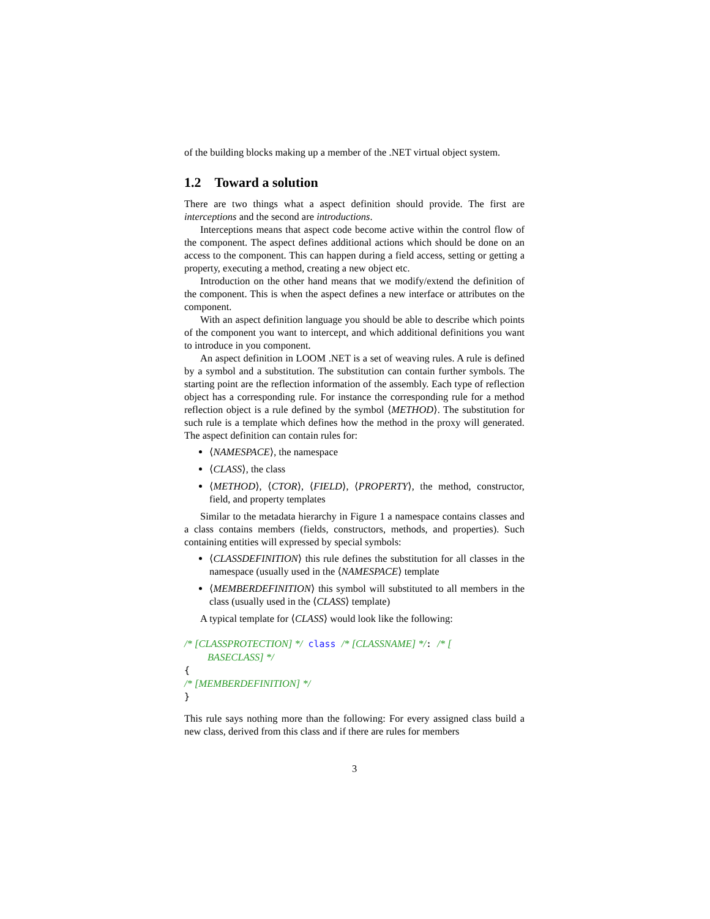of the building blocks making up a member of the .NET virtual object system.
1.2 Toward a solution
There are two things what a aspect definition should provide. The first are interceptions and the second are introductions.
Interceptions means that aspect code become active within the control flow of the component. The aspect defines additional actions which should be done on an access to the component. This can happen during a field access, setting or getting a property, executing a method, creating a new object etc.
Introduction on the other hand means that we modify/extend the definition of the component. This is when the aspect defines a new interface or attributes on the component.
With an aspect definition language you should be able to describe which points of the component you want to intercept, and which additional definitions you want to introduce in you component.
An aspect definition in LOOM .NET is a set of weaving rules. A rule is defined by a symbol and a substitution. The substitution can contain further symbols. The starting point are the reflection information of the assembly. Each type of reflection object has a corresponding rule. For instance the corresponding rule for a method reflection object is a rule defined by the symbol ⟨METHOD⟩. The substitution for such rule is a template which defines how the method in the proxy will generated. The aspect definition can contain rules for:
⟨NAMESPACE⟩, the namespace
⟨CLASS⟩, the class
⟨METHOD⟩, ⟨CTOR⟩, ⟨FIELD⟩, ⟨PROPERTY⟩, the method, constructor, field, and property templates
Similar to the metadata hierarchy in Figure 1 a namespace contains classes and a class contains members (fields, constructors, methods, and properties). Such containing entities will expressed by special symbols:
⟨CLASSDEFINITION⟩ this rule defines the substitution for all classes in the namespace (usually used in the ⟨NAMESPACE⟩ template
⟨MEMBERDEFINITION⟩ this symbol will substituted to all members in the class (usually used in the ⟨CLASS⟩ template)
A typical template for ⟨CLASS⟩ would look like the following:
/* [CLASSPROTECTION] */ class /* [CLASSNAME] */: /* [
BASECLASS] */
{
/* [MEMBERDEFINITION] */
}
This rule says nothing more than the following: For every assigned class build a new class, derived from this class and if there are rules for members
3